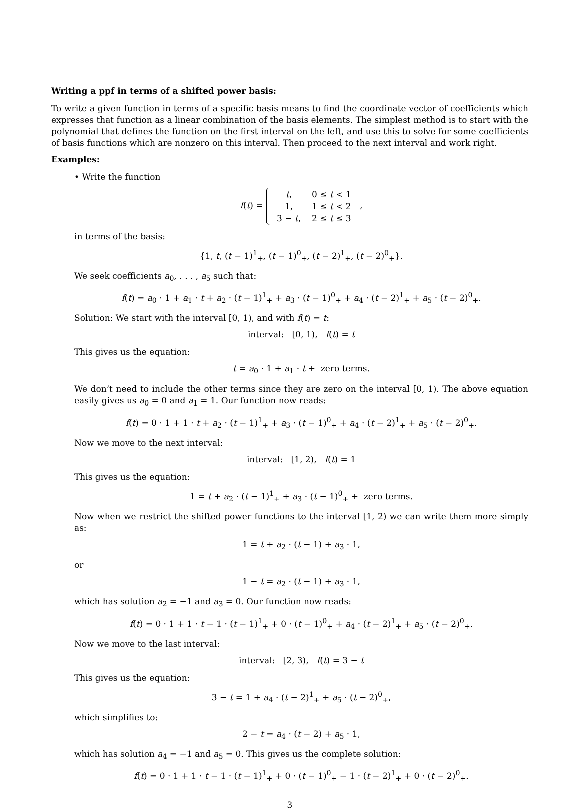Writing a ppf in terms of a shifted power basis:
To write a given function in terms of a specific basis means to find the coordinate vector of coefficients which expresses that function as a linear combination of the basis elements. The simplest method is to start with the polynomial that defines the function on the first interval on the left, and use this to solve for some coefficients of basis functions which are nonzero on this interval. Then proceed to the next interval and work right.
Examples:
• Write the function
f(t) =
| t , | 0 ≤ t < 1 |
| 1, | 1 ≤ t < 2 |
| 3 − t , | 2 ≤ t ≤ 3 |
,
in terms of the basis:
{1, t, (t − 1)<sup>1</sup><sub>+</sub>, (t − 1)<sup>0</sup><sub>+</sub>, (t − 2)<sup>1</sup><sub>+</sub>, (t − 2)<sup>0</sup><sub>+</sub>}.
We seek coefficients a<sub>0</sub>, . . . , a<sub>5</sub> such that:
f(t) = a<sub>0</sub> · 1 + a<sub>1</sub> · t + a<sub>2</sub> · (t − 1)<sup>1</sup><sub>+</sub> + a<sub>3</sub> · (t − 1)<sup>0</sup><sub>+</sub> + a<sub>4</sub> · (t − 2)<sup>1</sup><sub>+</sub> + a<sub>5</sub> · (t − 2)<sup>0</sup><sub>+</sub>.
Solution: We start with the interval [0, 1), and with f(t) = t:
interval: [0, 1), f(t) = t
This gives us the equation:
t = a<sub>0</sub> · 1 + a<sub>1</sub> · t + zero terms.
We don’t need to include the other terms since they are zero on the interval [0, 1). The above equation easily gives us a<sub>0</sub> = 0 and a<sub>1</sub> = 1. Our function now reads:
f(t) = 0 · 1 + 1 · t + a<sub>2</sub> · (t − 1)<sup>1</sup><sub>+</sub> + a<sub>3</sub> · (t − 1)<sup>0</sup><sub>+</sub> + a<sub>4</sub> · (t − 2)<sup>1</sup><sub>+</sub> + a<sub>5</sub> · (t − 2)<sup>0</sup><sub>+</sub>.
Now we move to the next interval:
interval: [1, 2), f(t) = 1
This gives us the equation:
1 = t + a<sub>2</sub> · (t − 1)<sup>1</sup><sub>+</sub> + a<sub>3</sub> · (t − 1)<sup>0</sup><sub>+</sub> + zero terms.
Now when we restrict the shifted power functions to the interval [1, 2) we can write them more simply as:
1 = t + a<sub>2</sub> · (t − 1) + a<sub>3</sub> · 1,
or
1 − t = a<sub>2</sub> · (t − 1) + a<sub>3</sub> · 1,
which has solution a<sub>2</sub> = −1 and a<sub>3</sub> = 0. Our function now reads:
f(t) = 0 · 1 + 1 · t − 1 · (t − 1)<sup>1</sup><sub>+</sub> + 0 · (t − 1)<sup>0</sup><sub>+</sub> + a<sub>4</sub> · (t − 2)<sup>1</sup><sub>+</sub> + a<sub>5</sub> · (t − 2)<sup>0</sup><sub>+</sub>.
Now we move to the last interval:
interval: [2, 3), f(t) = 3 − t
This gives us the equation:
3 − t = 1 + a<sub>4</sub> · (t − 2)<sup>1</sup><sub>+</sub> + a<sub>5</sub> · (t − 2)<sup>0</sup><sub>+</sub>,
which simplifies to:
2 − t = a<sub>4</sub> · (t − 2) + a<sub>5</sub> · 1,
which has solution a<sub>4</sub> = −1 and a<sub>5</sub> = 0. This gives us the complete solution:
f(t) = 0 · 1 + 1 · t − 1 · (t − 1)<sup>1</sup><sub>+</sub> + 0 · (t − 1)<sup>0</sup><sub>+</sub> − 1 · (t − 2)<sup>1</sup><sub>+</sub> + 0 · (t − 2)<sup>0</sup><sub>+</sub>.
3